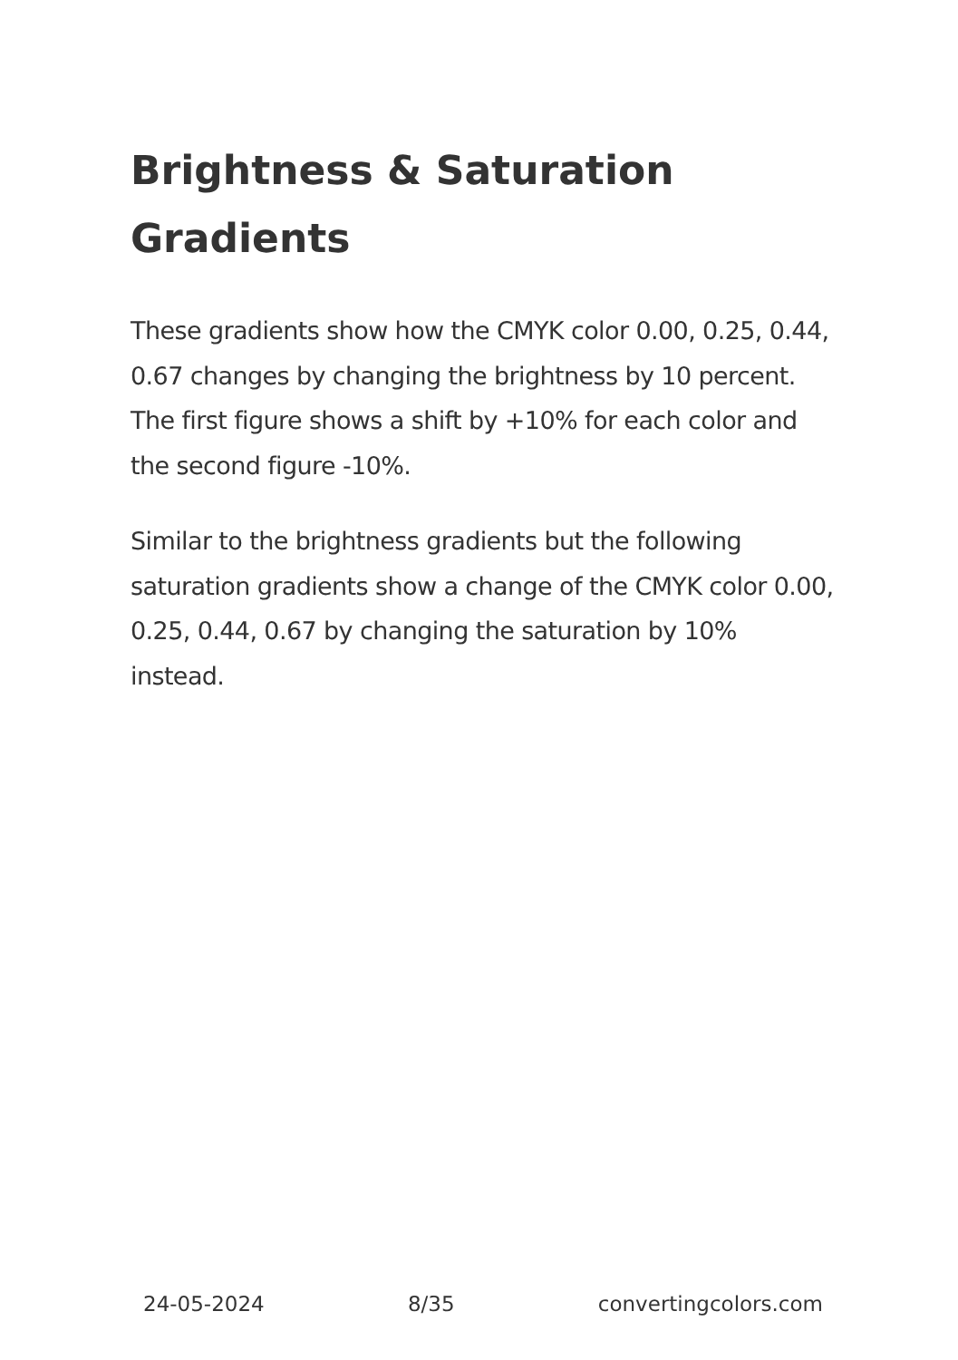Brightness & Saturation Gradients
These gradients show how the CMYK color 0.00, 0.25, 0.44, 0.67 changes by changing the brightness by 10 percent. The first figure shows a shift by +10% for each color and the second figure -10%.
Similar to the brightness gradients but the following saturation gradients show a change of the CMYK color 0.00, 0.25, 0.44, 0.67 by changing the saturation by 10% instead.
24-05-2024 8/35 convertingcolors.com